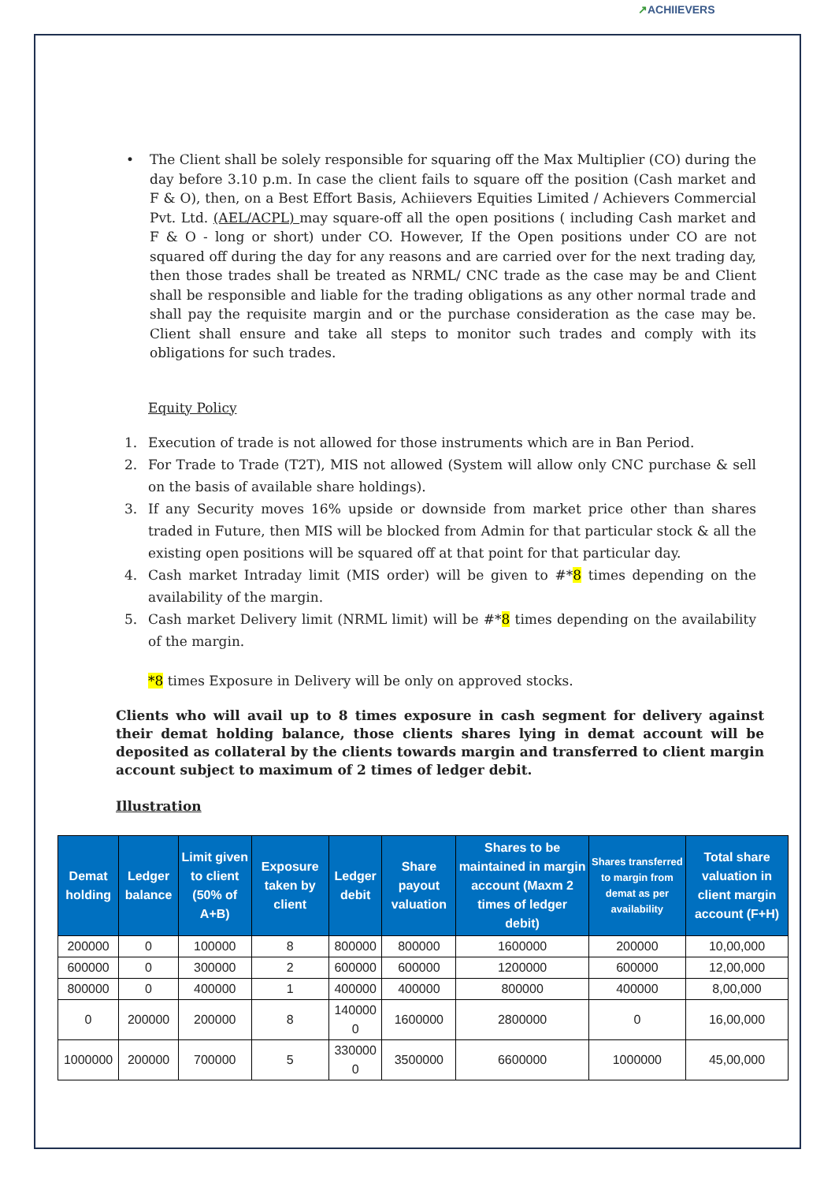↗ACHIIEVERS
• The Client shall be solely responsible for squaring off the Max Multiplier (CO) during the day before 3.10 p.m. In case the client fails to square off the position (Cash market and F & O), then, on a Best Effort Basis, Achiievers Equities Limited / Achievers Commercial Pvt. Ltd. (AEL/ACPL) may square-off all the open positions ( including Cash market and F & O - long or short) under CO. However, If the Open positions under CO are not squared off during the day for any reasons and are carried over for the next trading day, then those trades shall be treated as NRML/ CNC trade as the case may be and Client shall be responsible and liable for the trading obligations as any other normal trade and shall pay the requisite margin and or the purchase consideration as the case may be. Client shall ensure and take all steps to monitor such trades and comply with its obligations for such trades.
Equity Policy
1. Execution of trade is not allowed for those instruments which are in Ban Period.
2. For Trade to Trade (T2T), MIS not allowed (System will allow only CNC purchase & sell on the basis of available share holdings).
3. If any Security moves 16% upside or downside from market price other than shares traded in Future, then MIS will be blocked from Admin for that particular stock & all the existing open positions will be squared off at that point for that particular day.
4. Cash market Intraday limit (MIS order) will be given to #*8 times depending on the availability of the margin.
5. Cash market Delivery limit (NRML limit) will be #*8 times depending on the availability of the margin.
*8 times Exposure in Delivery will be only on approved stocks.
Clients who will avail up to 8 times exposure in cash segment for delivery against their demat holding balance, those clients shares lying in demat account will be deposited as collateral by the clients towards margin and transferred to client margin account subject to maximum of 2 times of ledger debit.
Illustration
| Demat holding | Ledger balance | Limit given to client (50% of A+B) | Exposure taken by client | Ledger debit | Share payout valuation | Shares to be maintained in margin account (Maxm 2 times of ledger debit) | Shares transferred to margin from demat as per availability | Total share valuation in client margin account (F+H) |
| --- | --- | --- | --- | --- | --- | --- | --- | --- |
| 200000 | 0 | 100000 | 8 | 800000 | 800000 | 1600000 | 200000 | 10,00,000 |
| 600000 | 0 | 300000 | 2 | 600000 | 600000 | 1200000 | 600000 | 12,00,000 |
| 800000 | 0 | 400000 | 1 | 400000 | 400000 | 800000 | 400000 | 8,00,000 |
| 0 | 200000 | 200000 | 8 | 140000 0 | 1600000 | 2800000 | 0 | 16,00,000 |
| 1000000 | 200000 | 700000 | 5 | 330000 0 | 3500000 | 6600000 | 1000000 | 45,00,000 |